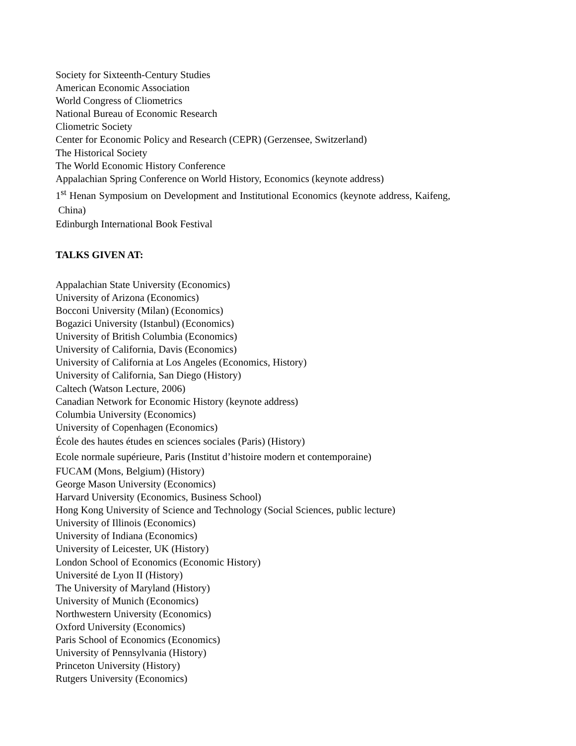Society for Sixteenth-Century Studies
American Economic Association
World Congress of Cliometrics
National Bureau of Economic Research
Cliometric Society
Center for Economic Policy and Research (CEPR) (Gerzensee, Switzerland)
The Historical Society
The World Economic History Conference
Appalachian Spring Conference on World History, Economics (keynote address)
1<sup>st</sup> Henan Symposium on Development and Institutional Economics (keynote address, Kaifeng, China)
Edinburgh International Book Festival
TALKS GIVEN AT:
Appalachian State University (Economics)
University of Arizona (Economics)
Bocconi University (Milan) (Economics)
Bogazici University (Istanbul) (Economics)
University of British Columbia (Economics)
University of California, Davis (Economics)
University of California at Los Angeles (Economics, History)
University of California, San Diego (History)
Caltech (Watson Lecture, 2006)
Canadian Network for Economic History (keynote address)
Columbia University (Economics)
University of Copenhagen (Economics)
École des hautes études en sciences sociales (Paris) (History)
Ecole normale supérieure, Paris (Institut d’histoire modern et contemporaine)
FUCAM (Mons, Belgium) (History)
George Mason University (Economics)
Harvard University (Economics, Business School)
Hong Kong University of Science and Technology (Social Sciences, public lecture)
University of Illinois (Economics)
University of Indiana (Economics)
University of Leicester, UK (History)
London School of Economics (Economic History)
Université de Lyon II (History)
The University of Maryland (History)
University of Munich (Economics)
Northwestern University (Economics)
Oxford University (Economics)
Paris School of Economics (Economics)
University of Pennsylvania (History)
Princeton University (History)
Rutgers University (Economics)